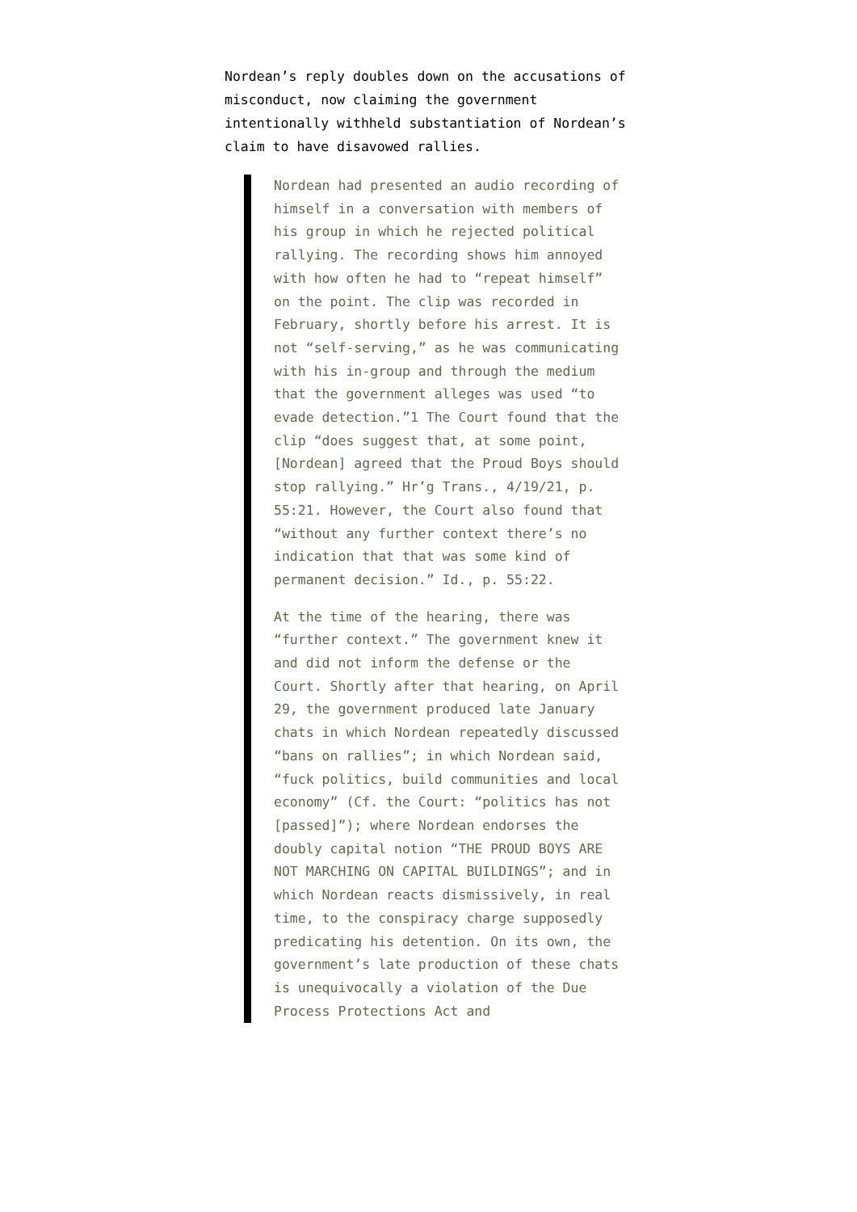Nordean’s reply doubles down on the accusations of misconduct, now claiming the government intentionally withheld substantiation of Nordean’s claim to have disavowed rallies.
Nordean had presented an audio recording of himself in a conversation with members of his group in which he rejected political rallying. The recording shows him annoyed with how often he had to “repeat himself” on the point. The clip was recorded in February, shortly before his arrest. It is not “self-serving,” as he was communicating with his in-group and through the medium that the government alleges was used “to evade detection.”1 The Court found that the clip “does suggest that, at some point, [Nordean] agreed that the Proud Boys should stop rallying.” Hr’g Trans., 4/19/21, p. 55:21. However, the Court also found that “without any further context there’s no indication that that was some kind of permanent decision.” Id., p. 55:22.
At the time of the hearing, there was “further context.” The government knew it and did not inform the defense or the Court. Shortly after that hearing, on April 29, the government produced late January chats in which Nordean repeatedly discussed “bans on rallies”; in which Nordean said, “fuck politics, build communities and local economy” (Cf. the Court: “politics has not [passed]”); where Nordean endorses the doubly capital notion “THE PROUD BOYS ARE NOT MARCHING ON CAPITAL BUILDINGS”; and in which Nordean reacts dismissively, in real time, to the conspiracy charge supposedly predicating his detention. On its own, the government’s late production of these chats is unequivocally a violation of the Due Process Protections Act and